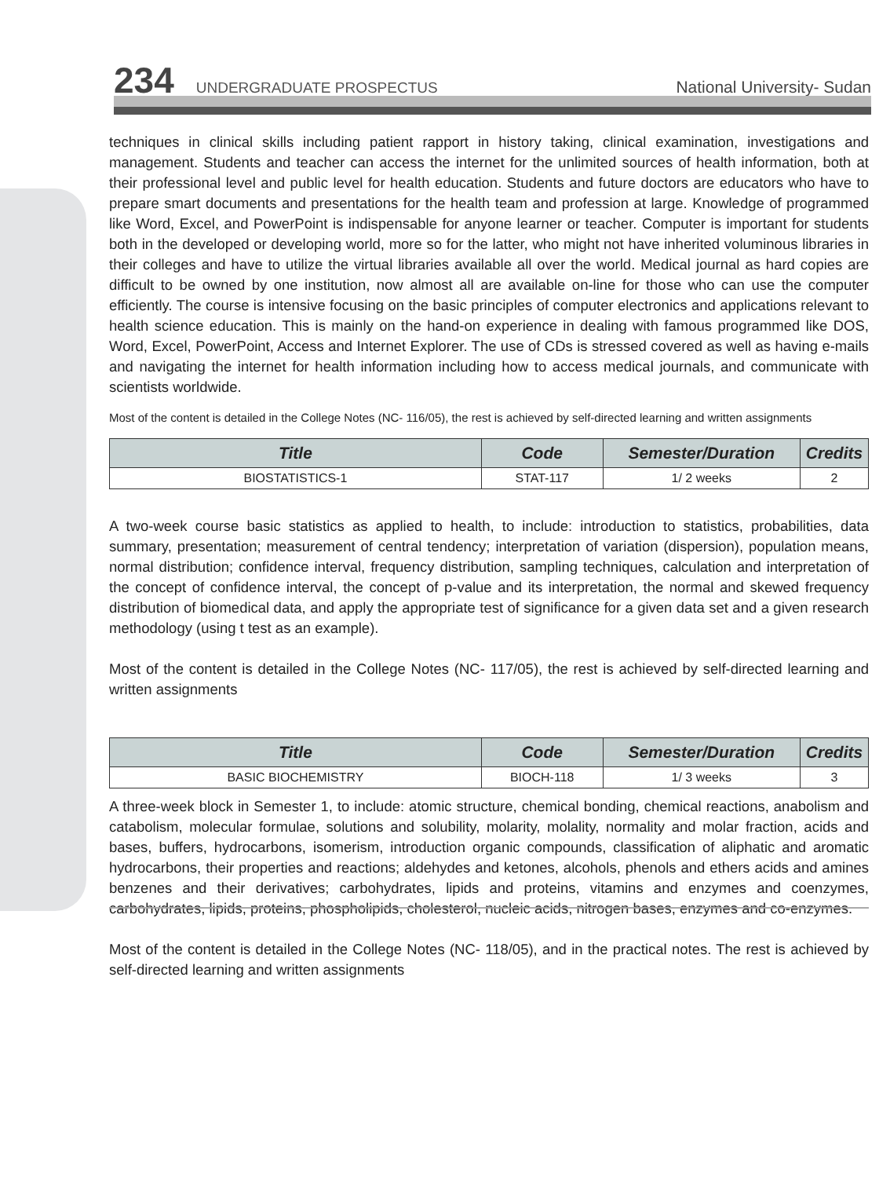234 UNDERGRADUATE PROSPECTUS National University- Sudan
techniques in clinical skills including patient rapport in history taking, clinical examination, investigations and management. Students and teacher can access the internet for the unlimited sources of health information, both at their professional level and public level for health education. Students and future doctors are educators who have to prepare smart documents and presentations for the health team and profession at large. Knowledge of programmed like Word, Excel, and PowerPoint is indispensable for anyone learner or teacher. Computer is important for students both in the developed or developing world, more so for the latter, who might not have inherited voluminous libraries in their colleges and have to utilize the virtual libraries available all over the world. Medical journal as hard copies are difficult to be owned by one institution, now almost all are available on-line for those who can use the computer efficiently. The course is intensive focusing on the basic principles of computer electronics and applications relevant to health science education. This is mainly on the hand-on experience in dealing with famous programmed like DOS, Word, Excel, PowerPoint, Access and Internet Explorer. The use of CDs is stressed covered as well as having e-mails and navigating the internet for health information including how to access medical journals, and communicate with scientists worldwide.
Most of the content is detailed in the College Notes (NC- 116/05), the rest is achieved by self-directed learning and written assignments
| Title | Code | Semester/Duration | Credits |
| --- | --- | --- | --- |
| BIOSTATISTICS-1 | STAT-117 | 1/ 2 weeks | 2 |
A two-week course basic statistics as applied to health, to include: introduction to statistics, probabilities, data summary, presentation; measurement of central tendency; interpretation of variation (dispersion), population means, normal distribution; confidence interval, frequency distribution, sampling techniques, calculation and interpretation of the concept of confidence interval, the concept of p-value and its interpretation, the normal and skewed frequency distribution of biomedical data, and apply the appropriate test of significance for a given data set and a given research methodology (using t test as an example).
Most of the content is detailed in the College Notes (NC- 117/05), the rest is achieved by self-directed learning and written assignments
| Title | Code | Semester/Duration | Credits |
| --- | --- | --- | --- |
| BASIC BIOCHEMISTRY | BIOCH-118 | 1/ 3 weeks | 3 |
A three-week block in Semester 1, to include: atomic structure, chemical bonding, chemical reactions, anabolism and catabolism, molecular formulae, solutions and solubility, molarity, molality, normality and molar fraction, acids and bases, buffers, hydrocarbons, isomerism, introduction organic compounds, classification of aliphatic and aromatic hydrocarbons, their properties and reactions; aldehydes and ketones, alcohols, phenols and ethers acids and amines benzenes and their derivatives; carbohydrates, lipids and proteins, vitamins and enzymes and coenzymes, carbohydrates, lipids, proteins, phospholipids, cholesterol, nucleic acids, nitrogen bases, enzymes and co-enzymes.
Most of the content is detailed in the College Notes (NC- 118/05), and in the practical notes. The rest is achieved by self-directed learning and written assignments